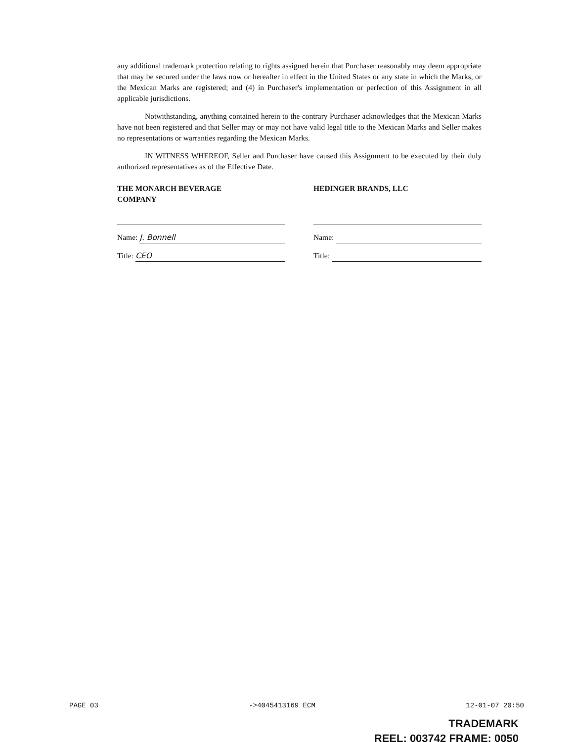any additional trademark protection relating to rights assigned herein that Purchaser reasonably may deem appropriate that may be secured under the laws now or hereafter in effect in the United States or any state in which the Marks, or the Mexican Marks are registered; and (4) in Purchaser's implementation or perfection of this Assignment in all applicable jurisdictions.
Notwithstanding, anything contained herein to the contrary Purchaser acknowledges that the Mexican Marks have not been registered and that Seller may or may not have valid legal title to the Mexican Marks and Seller makes no representations or warranties regarding the Mexican Marks.
IN WITNESS WHEREOF, Seller and Purchaser have caused this Assignment to be executed by their duly authorized representatives as of the Effective Date.
THE MONARCH BEVERAGE
COMPANY
Name: J. Bonnell
Title: CEO
HEDINGER BRANDS, LLC
Name:
Title:
PAGE 03 ->4045413169 ECM 12-01-07 20:50
TRADEMARK
REEL: 003742 FRAME: 0050